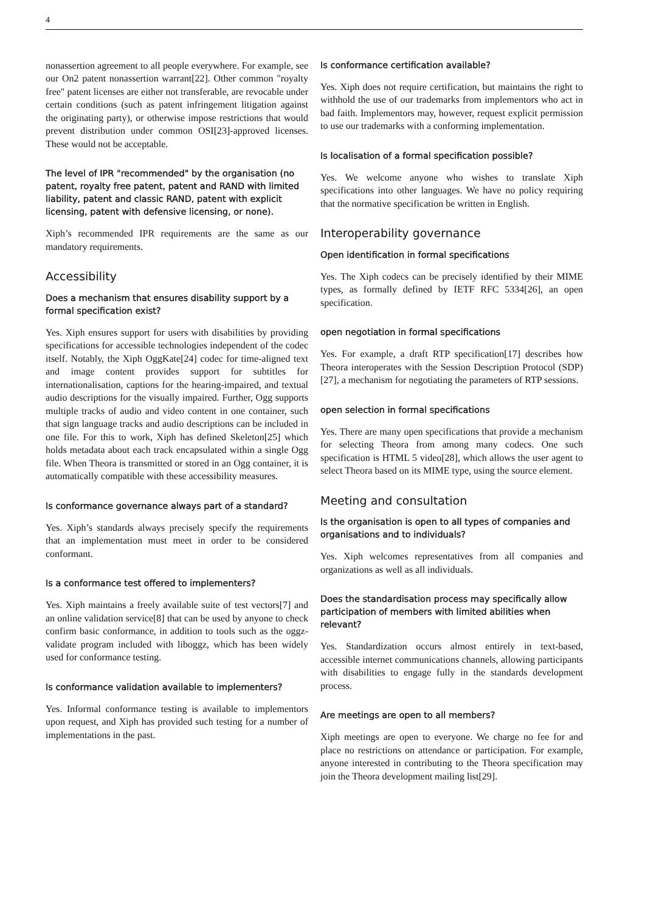4
nonassertion agreement to all people everywhere. For example, see our On2 patent nonassertion warrant[22]. Other common "royalty free" patent licenses are either not transferable, are revocable under certain conditions (such as patent infringement litigation against the originating party), or otherwise impose restrictions that would prevent distribution under common OSI[23]-approved licenses. These would not be acceptable.
The level of IPR "recommended" by the organisation (no patent, royalty free patent, patent and RAND with limited liability, patent and classic RAND, patent with explicit licensing, patent with defensive licensing, or none).
Xiph’s recommended IPR requirements are the same as our mandatory requirements.
Accessibility
Does a mechanism that ensures disability support by a formal specification exist?
Yes. Xiph ensures support for users with disabilities by providing specifications for accessible technologies independent of the codec itself. Notably, the Xiph OggKate[24] codec for time-aligned text and image content provides support for subtitles for internationalisation, captions for the hearing-impaired, and textual audio descriptions for the visually impaired. Further, Ogg supports multiple tracks of audio and video content in one container, such that sign language tracks and audio descriptions can be included in one file. For this to work, Xiph has defined Skeleton[25] which holds metadata about each track encapsulated within a single Ogg file. When Theora is transmitted or stored in an Ogg container, it is automatically compatible with these accessibility measures.
Is conformance governance always part of a standard?
Yes. Xiph’s standards always precisely specify the requirements that an implementation must meet in order to be considered conformant.
Is a conformance test offered to implementers?
Yes. Xiph maintains a freely available suite of test vectors[7] and an online validation service[8] that can be used by anyone to check confirm basic conformance, in addition to tools such as the oggz-validate program included with liboggz, which has been widely used for conformance testing.
Is conformance validation available to implementers?
Yes. Informal conformance testing is available to implementors upon request, and Xiph has provided such testing for a number of implementations in the past.
Is conformance certification available?
Yes. Xiph does not require certification, but maintains the right to withhold the use of our trademarks from implementors who act in bad faith. Implementors may, however, request explicit permission to use our trademarks with a conforming implementation.
Is localisation of a formal specification possible?
Yes. We welcome anyone who wishes to translate Xiph specifications into other languages. We have no policy requiring that the normative specification be written in English.
Interoperability governance
Open identification in formal specifications
Yes. The Xiph codecs can be precisely identified by their MIME types, as formally defined by IETF RFC 5334[26], an open specification.
open negotiation in formal specifications
Yes. For example, a draft RTP specification[17] describes how Theora interoperates with the Session Description Protocol (SDP)[27], a mechanism for negotiating the parameters of RTP sessions.
open selection in formal specifications
Yes. There are many open specifications that provide a mechanism for selecting Theora from among many codecs. One such specification is HTML 5 video[28], which allows the user agent to select Theora based on its MIME type, using the source element.
Meeting and consultation
Is the organisation is open to all types of companies and organisations and to individuals?
Yes. Xiph welcomes representatives from all companies and organizations as well as all individuals.
Does the standardisation process may specifically allow participation of members with limited abilities when relevant?
Yes. Standardization occurs almost entirely in text-based, accessible internet communications channels, allowing participants with disabilities to engage fully in the standards development process.
Are meetings are open to all members?
Xiph meetings are open to everyone. We charge no fee for and place no restrictions on attendance or participation. For example, anyone interested in contributing to the Theora specification may join the Theora development mailing list[29].